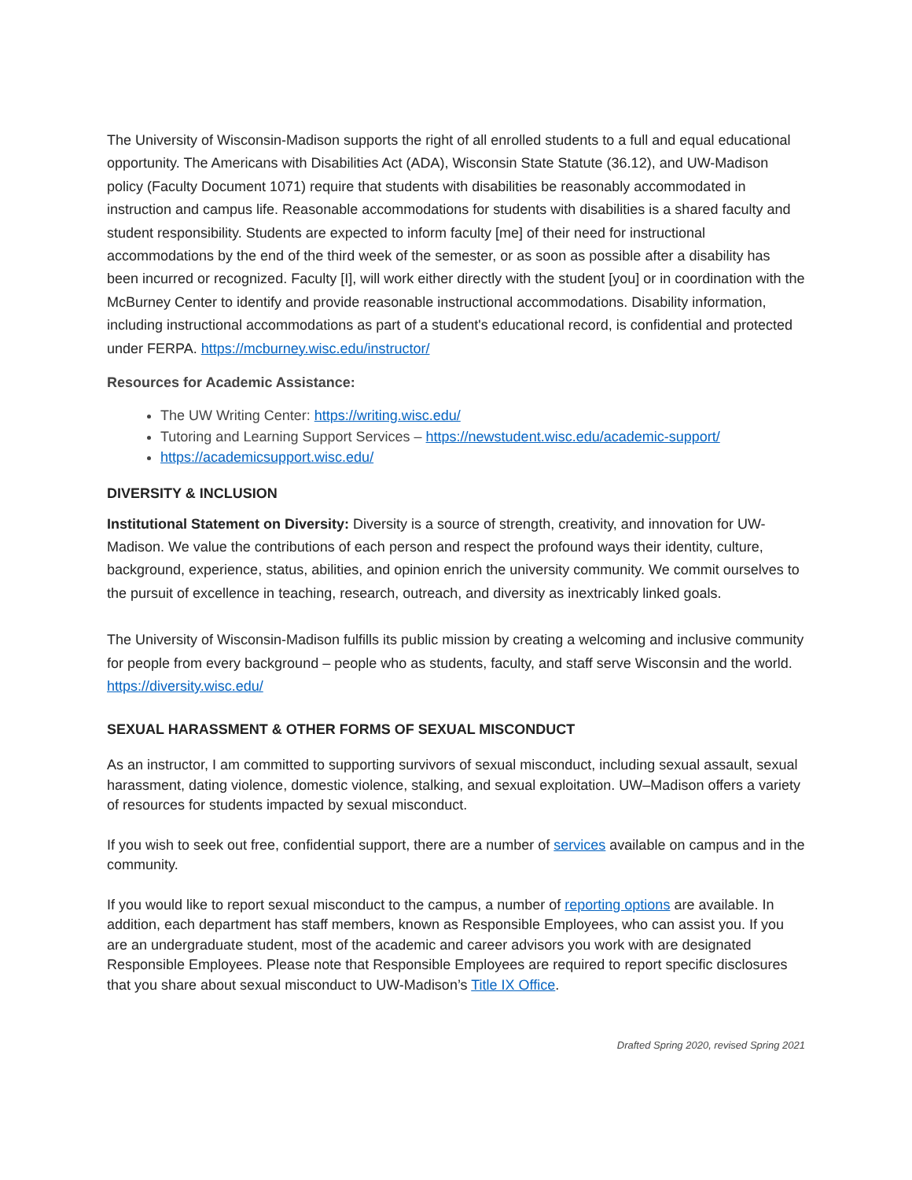The University of Wisconsin-Madison supports the right of all enrolled students to a full and equal educational opportunity. The Americans with Disabilities Act (ADA), Wisconsin State Statute (36.12), and UW-Madison policy (Faculty Document 1071) require that students with disabilities be reasonably accommodated in instruction and campus life. Reasonable accommodations for students with disabilities is a shared faculty and student responsibility. Students are expected to inform faculty [me] of their need for instructional accommodations by the end of the third week of the semester, or as soon as possible after a disability has been incurred or recognized. Faculty [I], will work either directly with the student [you] or in coordination with the McBurney Center to identify and provide reasonable instructional accommodations. Disability information, including instructional accommodations as part of a student's educational record, is confidential and protected under FERPA. https://mcburney.wisc.edu/instructor/
Resources for Academic Assistance:
The UW Writing Center: https://writing.wisc.edu/
Tutoring and Learning Support Services – https://newstudent.wisc.edu/academic-support/
https://academicsupport.wisc.edu/
DIVERSITY & INCLUSION
Institutional Statement on Diversity: Diversity is a source of strength, creativity, and innovation for UW-Madison. We value the contributions of each person and respect the profound ways their identity, culture, background, experience, status, abilities, and opinion enrich the university community. We commit ourselves to the pursuit of excellence in teaching, research, outreach, and diversity as inextricably linked goals.
The University of Wisconsin-Madison fulfills its public mission by creating a welcoming and inclusive community for people from every background – people who as students, faculty, and staff serve Wisconsin and the world. https://diversity.wisc.edu/
SEXUAL HARASSMENT & OTHER FORMS OF SEXUAL MISCONDUCT
As an instructor, I am committed to supporting survivors of sexual misconduct, including sexual assault, sexual harassment, dating violence, domestic violence, stalking, and sexual exploitation. UW–Madison offers a variety of resources for students impacted by sexual misconduct.
If you wish to seek out free, confidential support, there are a number of services available on campus and in the community.
If you would like to report sexual misconduct to the campus, a number of reporting options are available. In addition, each department has staff members, known as Responsible Employees, who can assist you. If you are an undergraduate student, most of the academic and career advisors you work with are designated Responsible Employees. Please note that Responsible Employees are required to report specific disclosures that you share about sexual misconduct to UW-Madison’s Title IX Office.
Drafted Spring 2020, revised Spring 2021